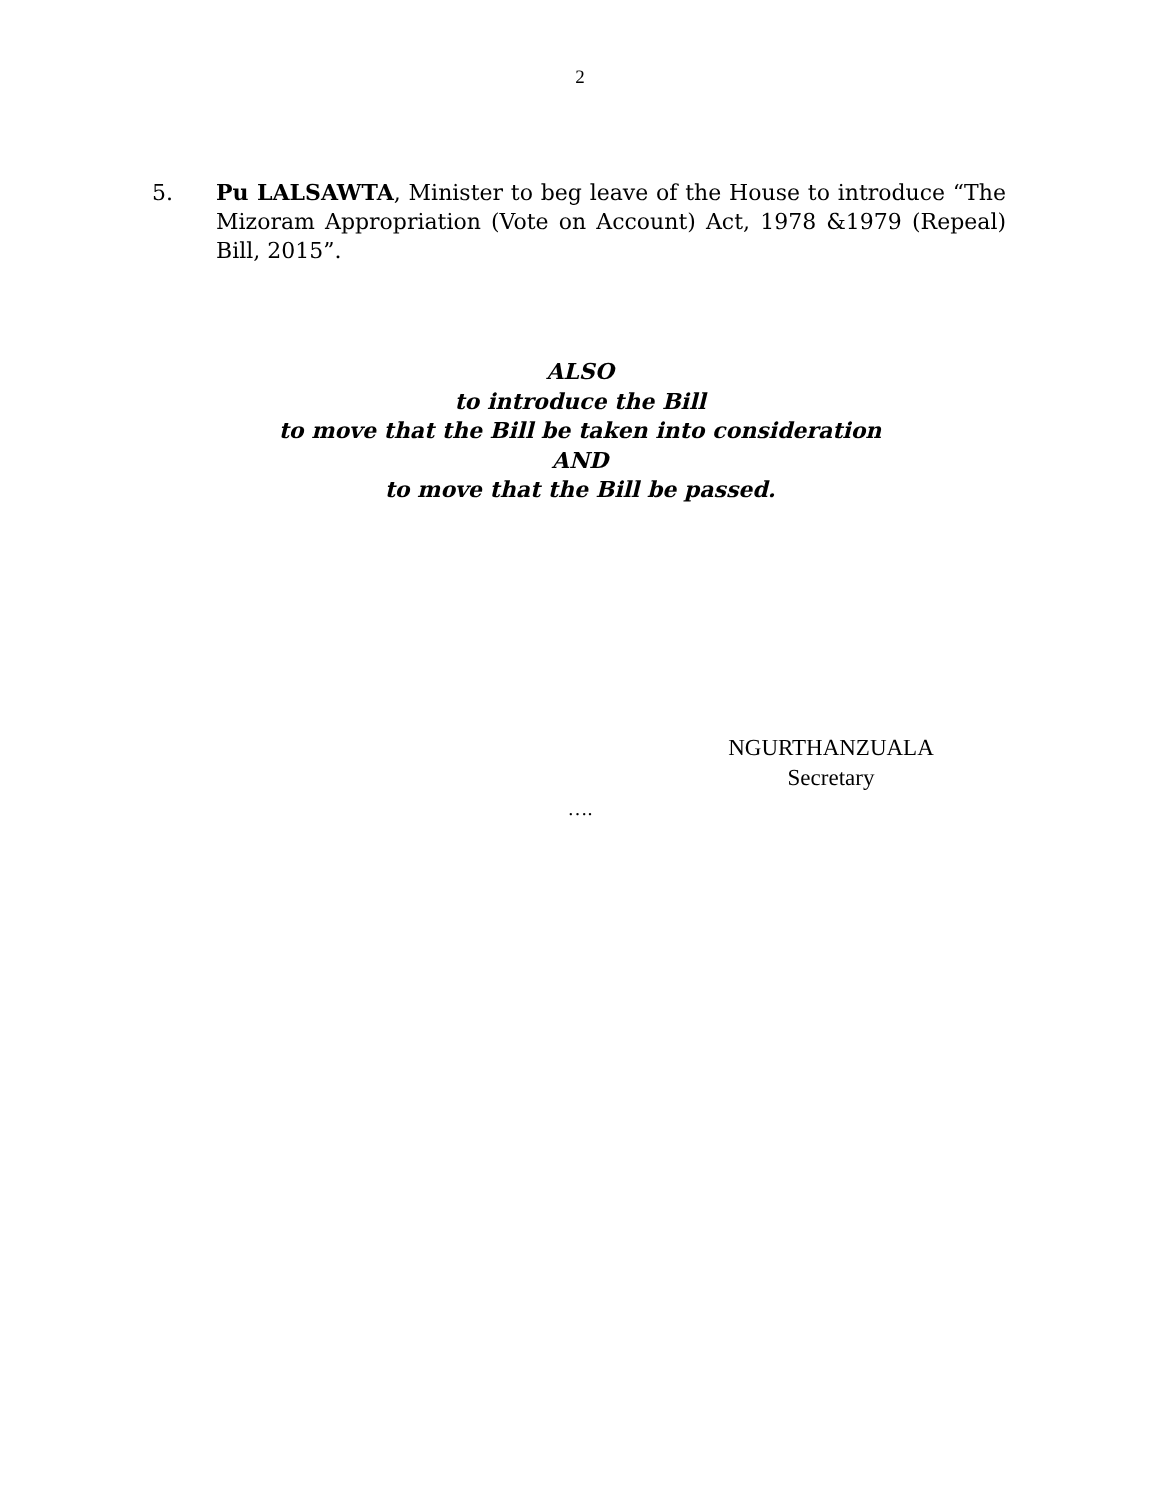2
5. Pu LALSAWTA, Minister to beg leave of the House to introduce “The Mizoram Appropriation (Vote on Account) Act, 1978 &1979 (Repeal) Bill, 2015”.
ALSO
to introduce the Bill
to move that the Bill be taken into consideration
AND
to move that the Bill be passed.
NGURTHANZUALA
Secretary
….